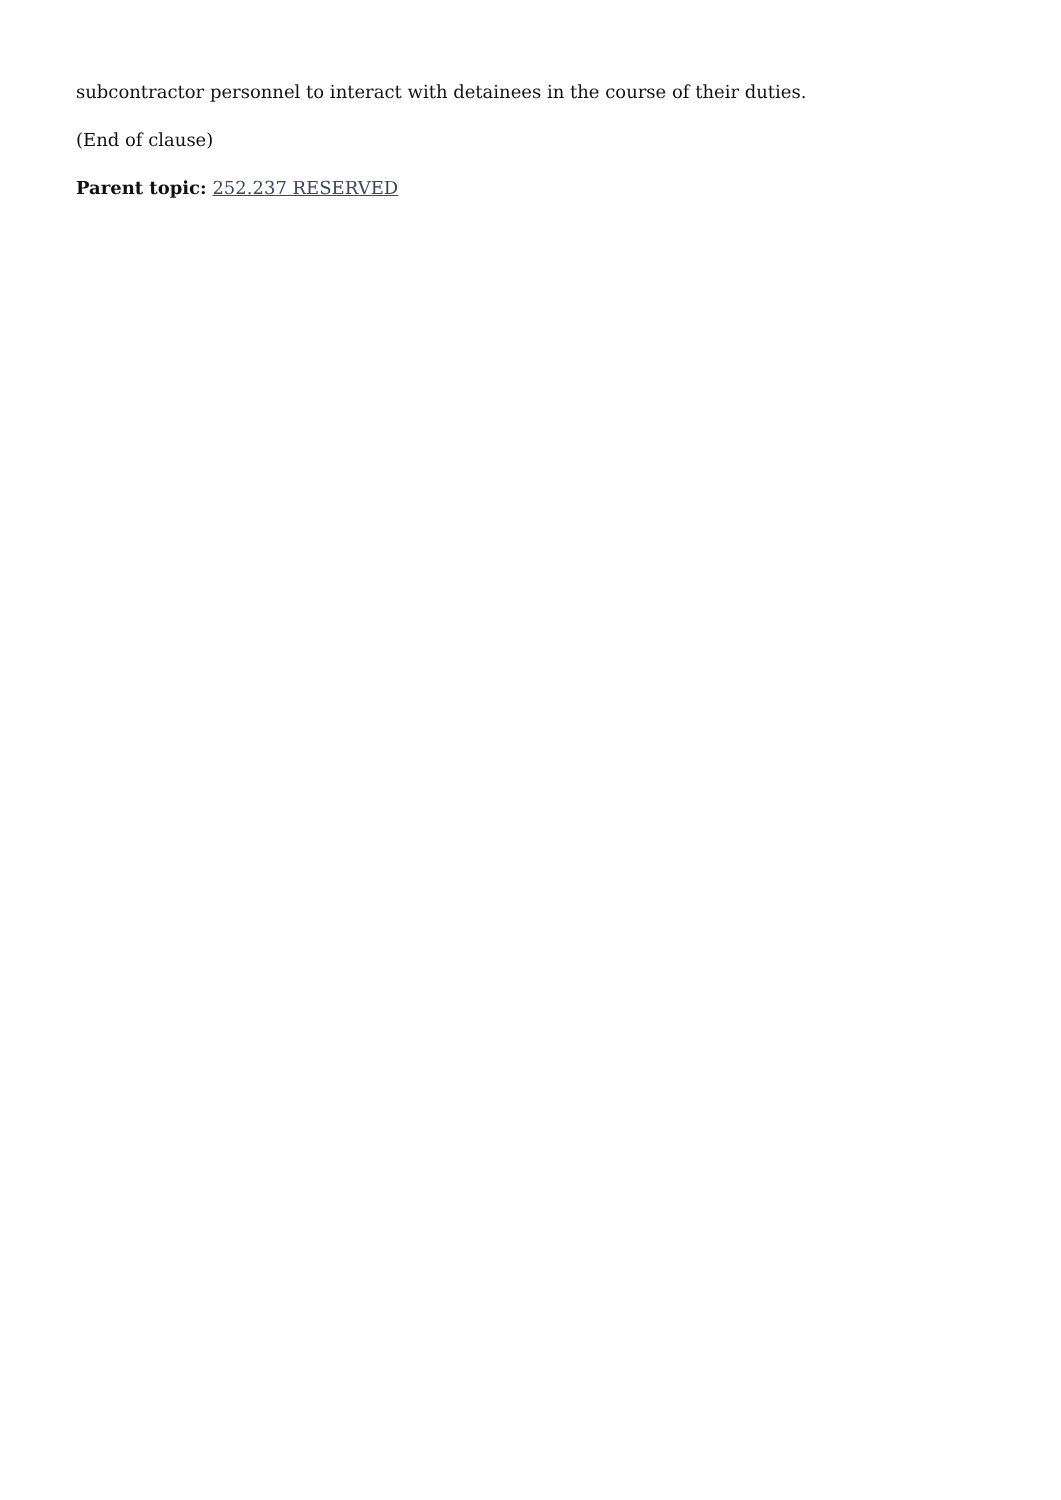subcontractor personnel to interact with detainees in the course of their duties.
(End of clause)
Parent topic: 252.237 RESERVED